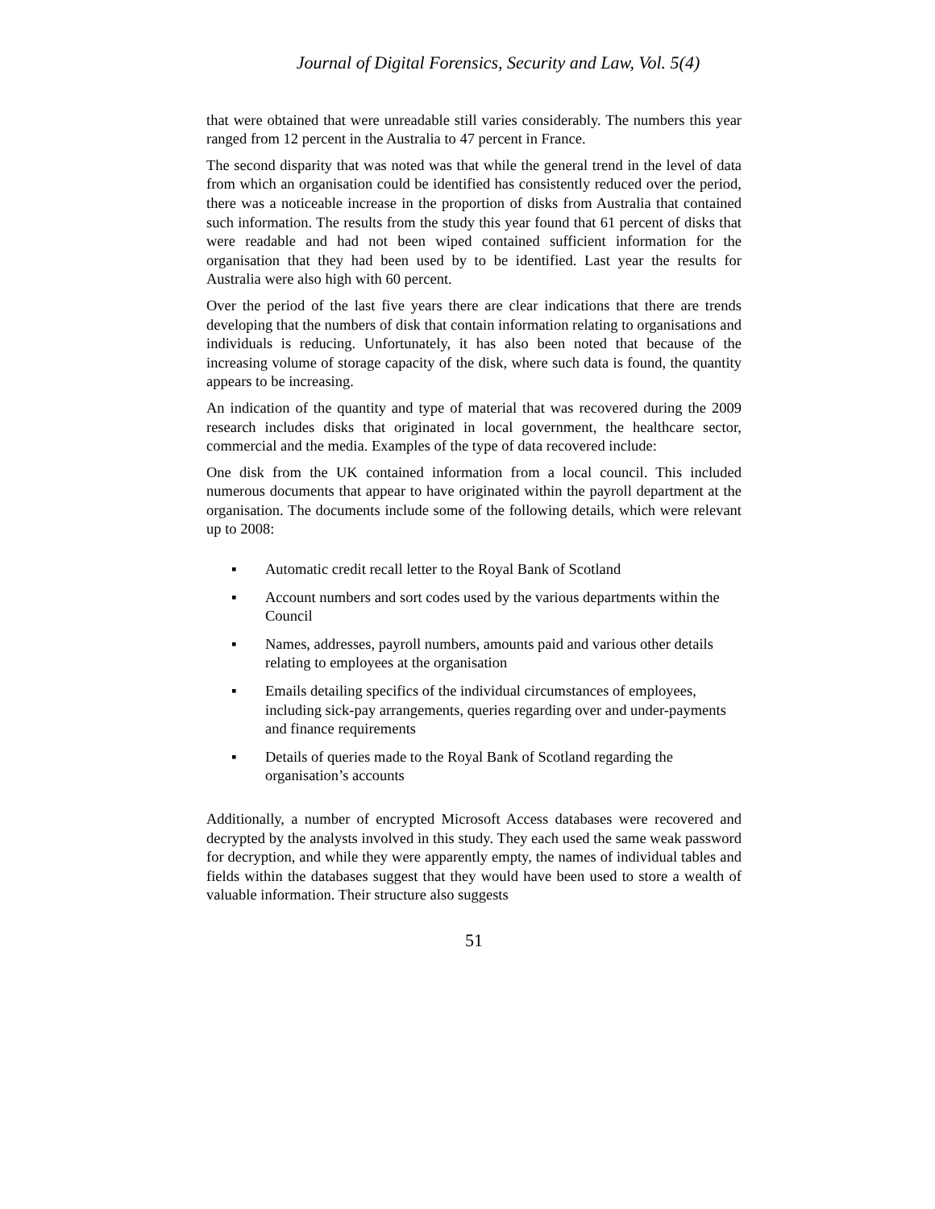Journal of Digital Forensics, Security and Law, Vol. 5(4)
that were obtained that were unreadable still varies considerably. The numbers this year ranged from 12 percent in the Australia to 47 percent in France.
The second disparity that was noted was that while the general trend in the level of data from which an organisation could be identified has consistently reduced over the period, there was a noticeable increase in the proportion of disks from Australia that contained such information. The results from the study this year found that 61 percent of disks that were readable and had not been wiped contained sufficient information for the organisation that they had been used by to be identified. Last year the results for Australia were also high with 60 percent.
Over the period of the last five years there are clear indications that there are trends developing that the numbers of disk that contain information relating to organisations and individuals is reducing. Unfortunately, it has also been noted that because of the increasing volume of storage capacity of the disk, where such data is found, the quantity appears to be increasing.
An indication of the quantity and type of material that was recovered during the 2009 research includes disks that originated in local government, the healthcare sector, commercial and the media. Examples of the type of data recovered include:
One disk from the UK contained information from a local council. This included numerous documents that appear to have originated within the payroll department at the organisation. The documents include some of the following details, which were relevant up to 2008:
▪ Automatic credit recall letter to the Royal Bank of Scotland
▪ Account numbers and sort codes used by the various departments within the Council
▪ Names, addresses, payroll numbers, amounts paid and various other details relating to employees at the organisation
▪ Emails detailing specifics of the individual circumstances of employees, including sick-pay arrangements, queries regarding over and under-payments and finance requirements
▪ Details of queries made to the Royal Bank of Scotland regarding the organisation’s accounts
Additionally, a number of encrypted Microsoft Access databases were recovered and decrypted by the analysts involved in this study. They each used the same weak password for decryption, and while they were apparently empty, the names of individual tables and fields within the databases suggest that they would have been used to store a wealth of valuable information. Their structure also suggests
51